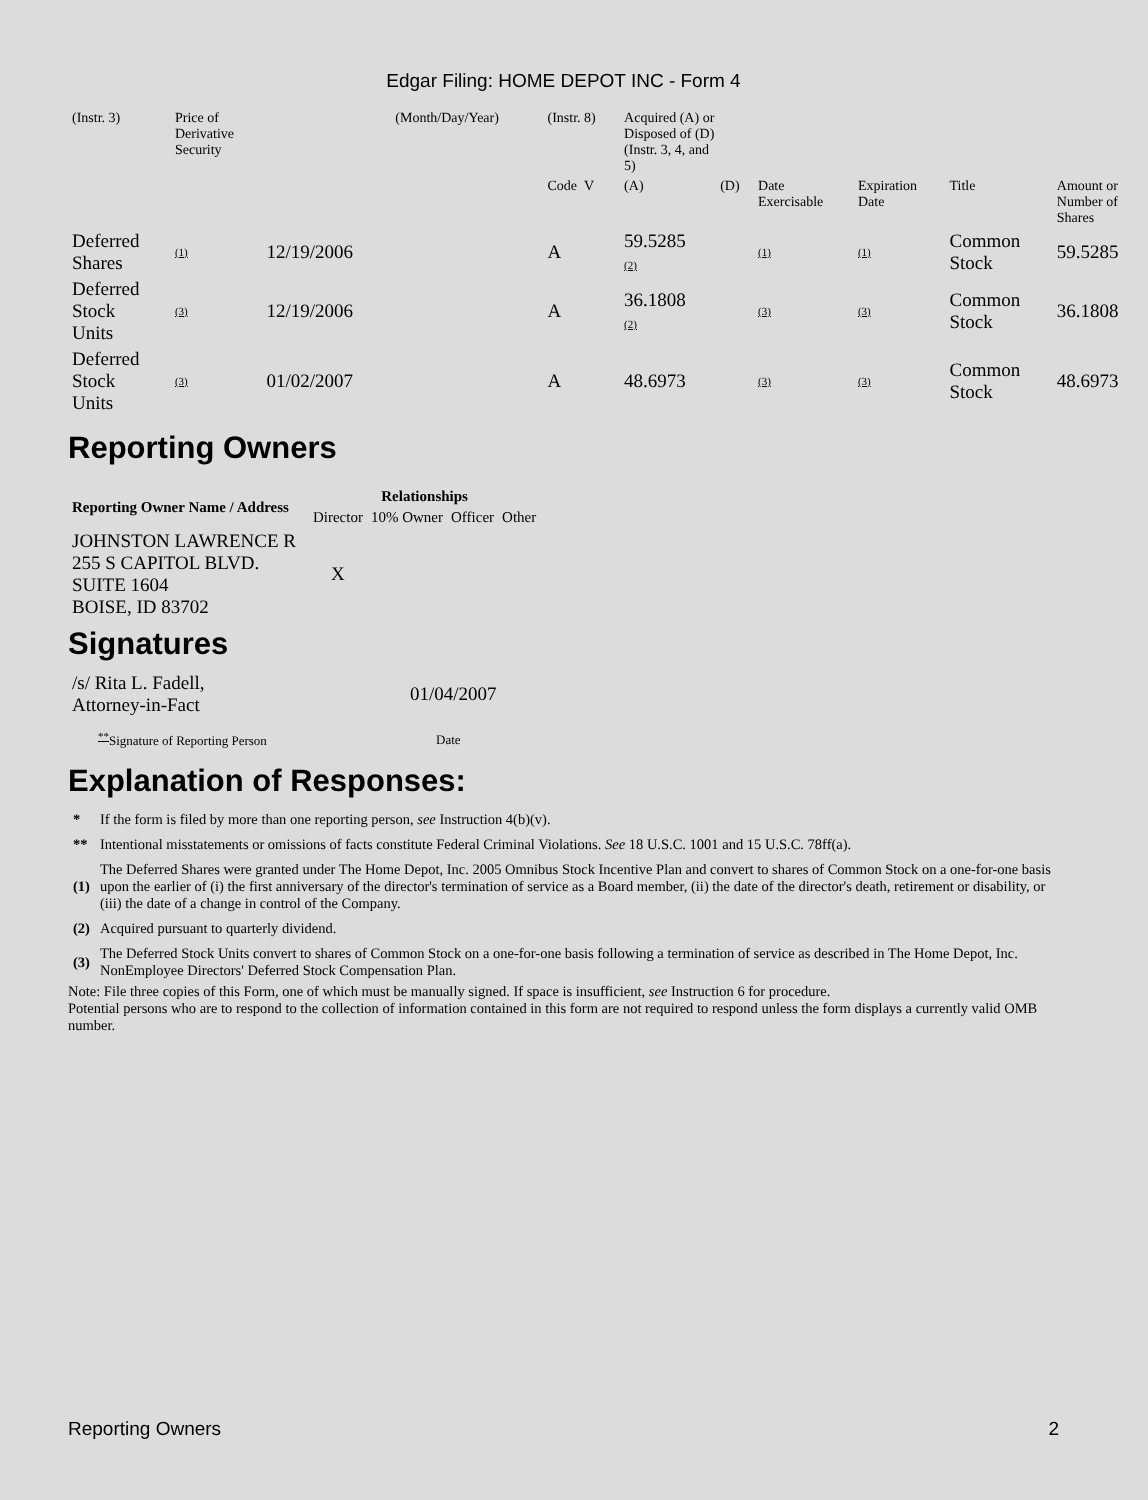Edgar Filing: HOME DEPOT INC - Form 4
| (Instr. 3) | Price of Derivative Security | | (Month/Day/Year) | (Instr. 8) | Acquired (A) or Disposed of (D) (Instr. 3, 4, and 5) | | | | | |
| | | | | Code V | (A) | (D) | Date Exercisable | Expiration Date | Title | Amount or Number of Shares |
| Deferred Shares | (1) | 12/19/2006 | | A | 59.5285 (2) | | (1) | (1) | Common Stock | 59.5285 |
| Deferred Stock Units | (3) | 12/19/2006 | | A | 36.1808 (2) | | (3) | (3) | Common Stock | 36.1808 |
| Deferred Stock Units | (3) | 01/02/2007 | | A | 48.6973 | | (3) | (3) | Common Stock | 48.6973 |
Reporting Owners
| Reporting Owner Name / Address | Relationships | | | |
| --- | --- | --- | --- | --- |
| | Director | 10% Owner | Officer | Other |
| JOHNSTON LAWRENCE R 255 S CAPITOL BLVD. SUITE 1604 BOISE, ID 83702 | X | | | |
Signatures
| /s/ Rita L. Fadell, Attorney-in-Fact | 01/04/2007 |
| <sup>**</sup> Signature of Reporting Person | Date |
Explanation of Responses:
| * | If the form is filed by more than one reporting person, see Instruction 4(b)(v). |
| ** | Intentional misstatements or omissions of facts constitute Federal Criminal Violations. See 18 U.S.C. 1001 and 15 U.S.C. 78ff(a). |
| (1) | The Deferred Shares were granted under The Home Depot, Inc. 2005 Omnibus Stock Incentive Plan and convert to shares of Common Stock on a one-for-one basis upon the earlier of (i) the first anniversary of the director's termination of service as a Board member, (ii) the date of the director's death, retirement or disability, or (iii) the date of a change in control of the Company. |
| (2) | Acquired pursuant to quarterly dividend. |
| (3) | The Deferred Stock Units convert to shares of Common Stock on a one-for-one basis following a termination of service as described in The Home Depot, Inc. NonEmployee Directors' Deferred Stock Compensation Plan. |
Note: File three copies of this Form, one of which must be manually signed. If space is insufficient, see Instruction 6 for procedure.
Potential persons who are to respond to the collection of information contained in this form are not required to respond unless the form displays a currently valid OMB number.
Reporting Owners 2